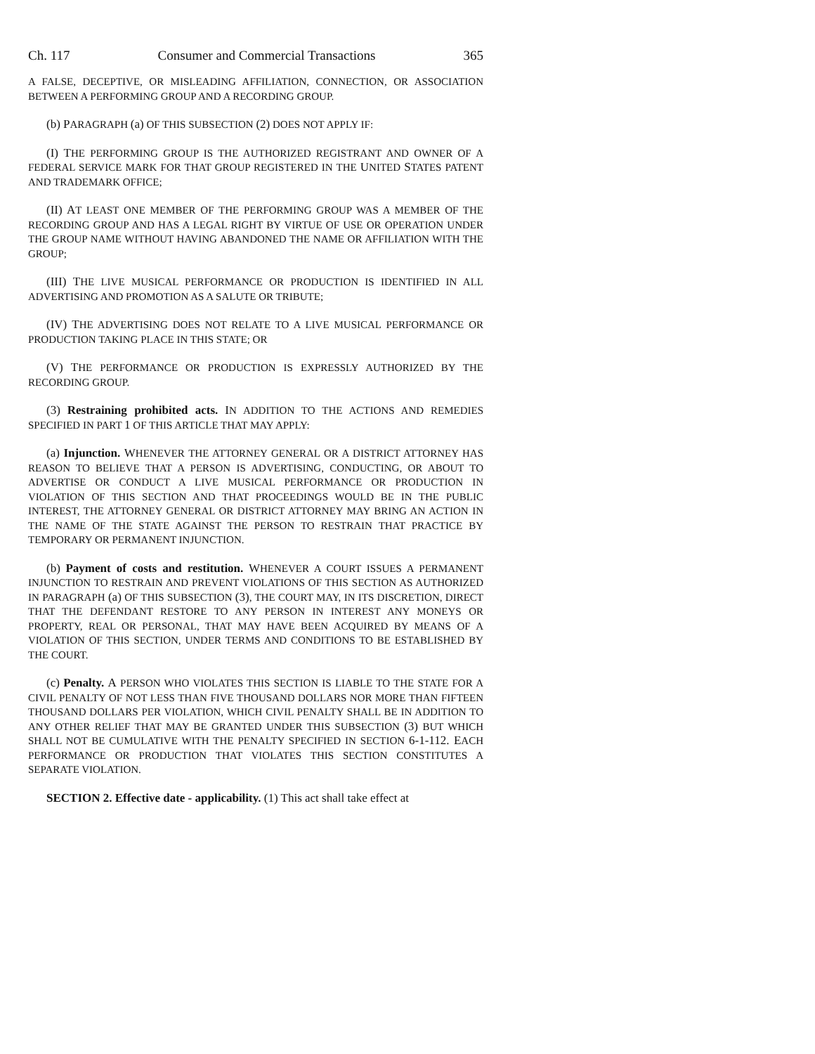Ch. 117 Consumer and Commercial Transactions 365
A FALSE, DECEPTIVE, OR MISLEADING AFFILIATION, CONNECTION, OR ASSOCIATION BETWEEN A PERFORMING GROUP AND A RECORDING GROUP.
(b) PARAGRAPH (a) OF THIS SUBSECTION (2) DOES NOT APPLY IF:
(I) THE PERFORMING GROUP IS THE AUTHORIZED REGISTRANT AND OWNER OF A FEDERAL SERVICE MARK FOR THAT GROUP REGISTERED IN THE UNITED STATES PATENT AND TRADEMARK OFFICE;
(II) AT LEAST ONE MEMBER OF THE PERFORMING GROUP WAS A MEMBER OF THE RECORDING GROUP AND HAS A LEGAL RIGHT BY VIRTUE OF USE OR OPERATION UNDER THE GROUP NAME WITHOUT HAVING ABANDONED THE NAME OR AFFILIATION WITH THE GROUP;
(III) THE LIVE MUSICAL PERFORMANCE OR PRODUCTION IS IDENTIFIED IN ALL ADVERTISING AND PROMOTION AS A SALUTE OR TRIBUTE;
(IV) THE ADVERTISING DOES NOT RELATE TO A LIVE MUSICAL PERFORMANCE OR PRODUCTION TAKING PLACE IN THIS STATE; OR
(V) THE PERFORMANCE OR PRODUCTION IS EXPRESSLY AUTHORIZED BY THE RECORDING GROUP.
(3) Restraining prohibited acts. IN ADDITION TO THE ACTIONS AND REMEDIES SPECIFIED IN PART 1 OF THIS ARTICLE THAT MAY APPLY:
(a) Injunction. WHENEVER THE ATTORNEY GENERAL OR A DISTRICT ATTORNEY HAS REASON TO BELIEVE THAT A PERSON IS ADVERTISING, CONDUCTING, OR ABOUT TO ADVERTISE OR CONDUCT A LIVE MUSICAL PERFORMANCE OR PRODUCTION IN VIOLATION OF THIS SECTION AND THAT PROCEEDINGS WOULD BE IN THE PUBLIC INTEREST, THE ATTORNEY GENERAL OR DISTRICT ATTORNEY MAY BRING AN ACTION IN THE NAME OF THE STATE AGAINST THE PERSON TO RESTRAIN THAT PRACTICE BY TEMPORARY OR PERMANENT INJUNCTION.
(b) Payment of costs and restitution. WHENEVER A COURT ISSUES A PERMANENT INJUNCTION TO RESTRAIN AND PREVENT VIOLATIONS OF THIS SECTION AS AUTHORIZED IN PARAGRAPH (a) OF THIS SUBSECTION (3), THE COURT MAY, IN ITS DISCRETION, DIRECT THAT THE DEFENDANT RESTORE TO ANY PERSON IN INTEREST ANY MONEYS OR PROPERTY, REAL OR PERSONAL, THAT MAY HAVE BEEN ACQUIRED BY MEANS OF A VIOLATION OF THIS SECTION, UNDER TERMS AND CONDITIONS TO BE ESTABLISHED BY THE COURT.
(c) Penalty. A PERSON WHO VIOLATES THIS SECTION IS LIABLE TO THE STATE FOR A CIVIL PENALTY OF NOT LESS THAN FIVE THOUSAND DOLLARS NOR MORE THAN FIFTEEN THOUSAND DOLLARS PER VIOLATION, WHICH CIVIL PENALTY SHALL BE IN ADDITION TO ANY OTHER RELIEF THAT MAY BE GRANTED UNDER THIS SUBSECTION (3) BUT WHICH SHALL NOT BE CUMULATIVE WITH THE PENALTY SPECIFIED IN SECTION 6-1-112. EACH PERFORMANCE OR PRODUCTION THAT VIOLATES THIS SECTION CONSTITUTES A SEPARATE VIOLATION.
SECTION 2. Effective date - applicability. (1) This act shall take effect at